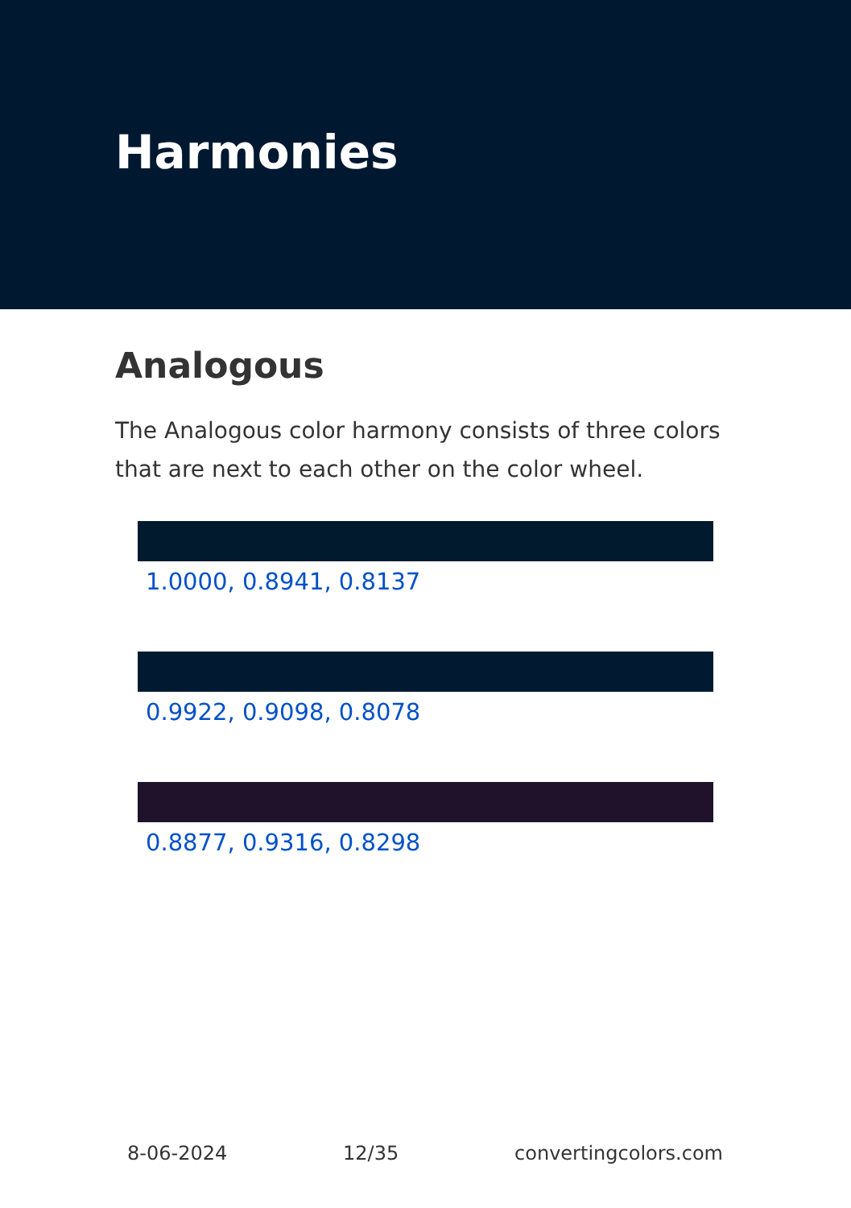Harmonies
Analogous
The Analogous color harmony consists of three colors that are next to each other on the color wheel.
1.0000, 0.8941, 0.8137
0.9922, 0.9098, 0.8078
0.8877, 0.9316, 0.8298
8-06-2024 12/35 convertingcolors.com